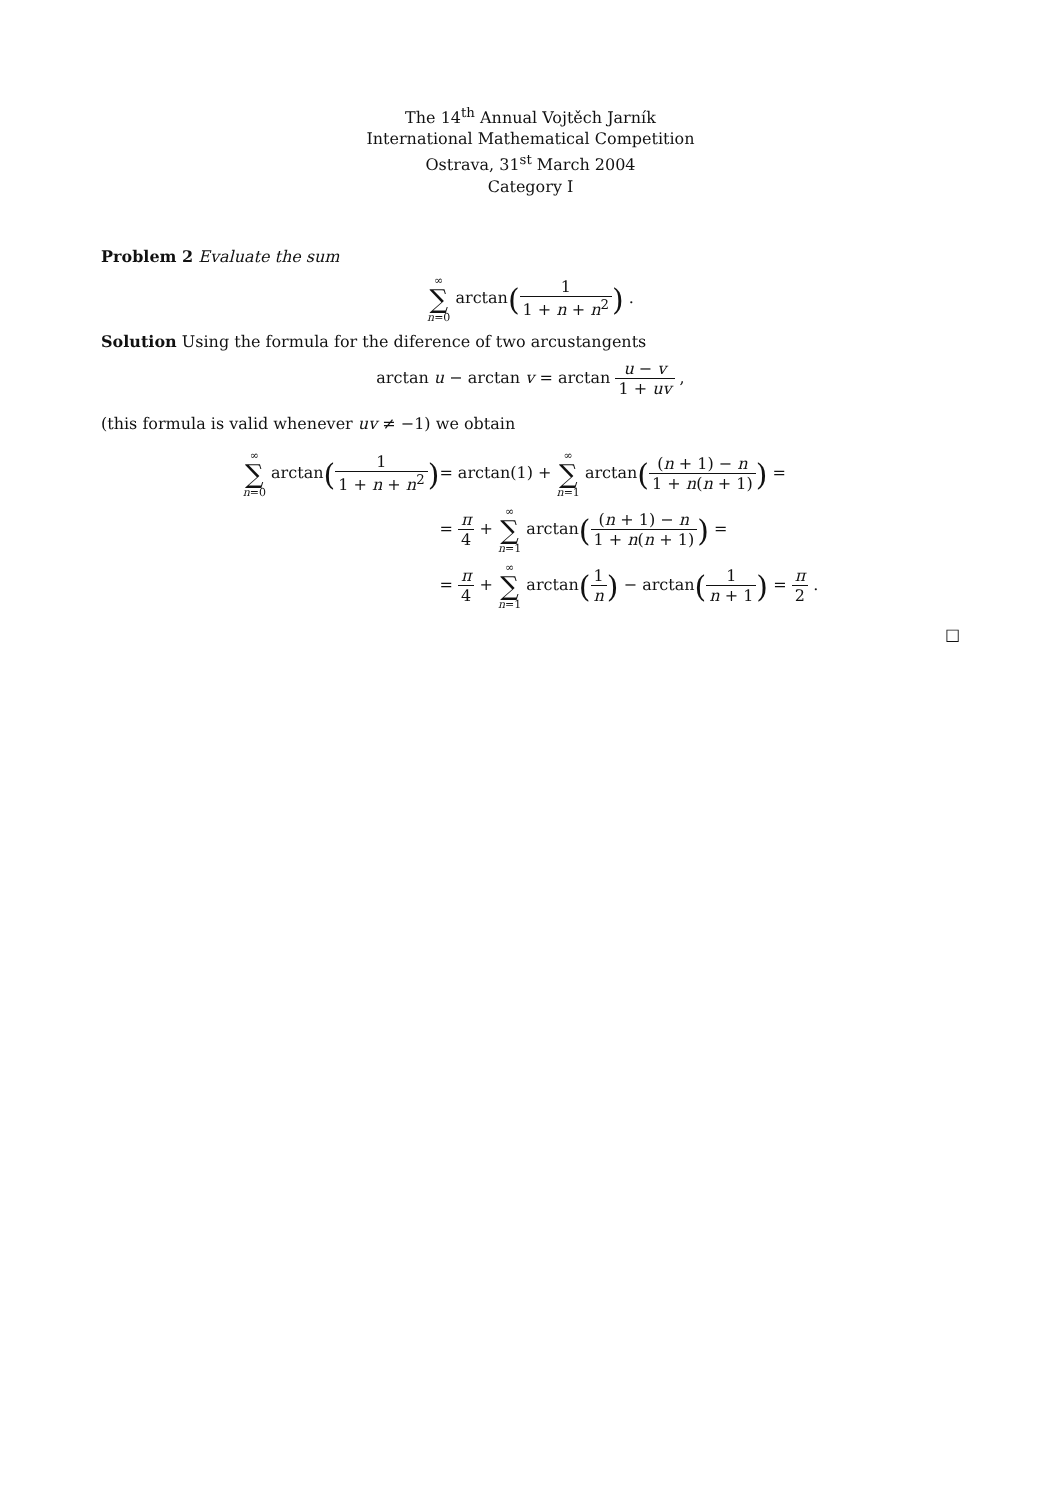The 14<sup>th</sup> Annual Vojtěch Jarník
International Mathematical Competition
Ostrava, 31<sup>st</sup> March 2004
Category I
Problem 2 Evaluate the sum
∞ ∑ n=0 arctan(1 1 + n + n<sup>2</sup>) .
Solution Using the formula for the diference of two arcustangents
arctan u − arctan v = arctan u − v 1 + uv ,
(this formula is valid whenever uv ≠ −1) we obtain
∞ ∑ n=0 arctan(1 1 + n + n<sup>2</sup>)
= arctan(1) + ∞ ∑ n=1 arctan((n + 1) − n 1 + n(n + 1)) =
= π 4 + ∞ ∑ n=1 arctan((n + 1) − n 1 + n(n + 1)) =
= π 4 + ∞ ∑ n=1 arctan(1 n) − arctan(1 n + 1) = π 2 .
□